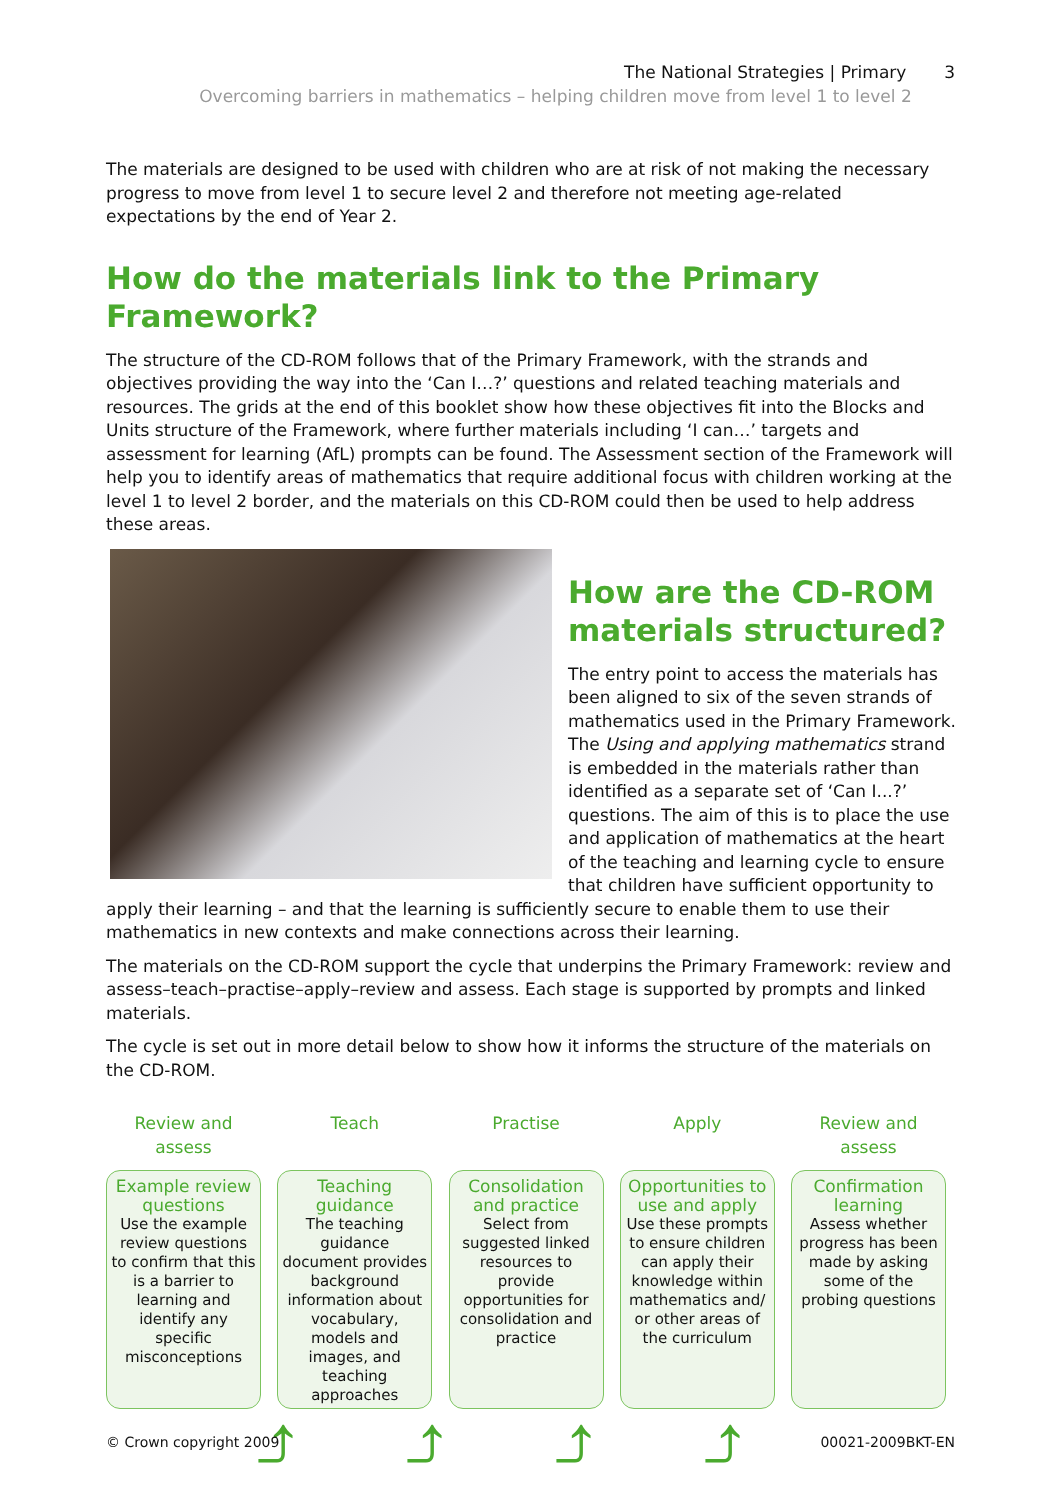The National Strategies | Primary 3
Overcoming barriers in mathematics – helping children move from level 1 to level 2
The materials are designed to be used with children who are at risk of not making the necessary progress to move from level 1 to secure level 2 and therefore not meeting age-related expectations by the end of Year 2.
How do the materials link to the Primary Framework?
The structure of the CD-ROM follows that of the Primary Framework, with the strands and objectives providing the way into the ‘Can I…?’ questions and related teaching materials and resources. The grids at the end of this booklet show how these objectives fit into the Blocks and Units structure of the Framework, where further materials including ‘I can…’ targets and assessment for learning (AfL) prompts can be found. The Assessment section of the Framework will help you to identify areas of mathematics that require additional focus with children working at the level 1 to level 2 border, and the materials on this CD-ROM could then be used to help address these areas.
How are the CD-ROM materials structured?
The entry point to access the materials has been aligned to six of the seven strands of mathematics used in the Primary Framework. The Using and applying mathematics strand is embedded in the materials rather than identified as a separate set of ‘Can I...?’ questions. The aim of this is to place the use and application of mathematics at the heart of the teaching and learning cycle to ensure that children have sufficient opportunity to apply their learning – and that the learning is sufficiently secure to enable them to use their mathematics in new contexts and make connections across their learning.
The materials on the CD-ROM support the cycle that underpins the Primary Framework: review and assess–teach–practise–apply–review and assess. Each stage is supported by prompts and linked materials.
The cycle is set out in more detail below to show how it informs the structure of the materials on the CD-ROM.
Review and assess
Example review questions
Use the example review questions to confirm that this is a barrier to learning and identify any specific misconceptions
Teach
Teaching guidance
The teaching guidance document provides background information about vocabulary, models and images, and teaching approaches
Practise
Consolidation and practice
Select from suggested linked resources to provide opportunities for consolidation and practice
Apply
Opportunities to use and apply
Use these prompts to ensure children can apply their knowledge within mathematics and/ or other areas of the curriculum
Review and assess
Confirmation learning
Assess whether progress has been made by asking some of the probing questions
⤴ ⤴ ⤴ ⤴
© Crown copyright 2009 00021-2009BKT-EN